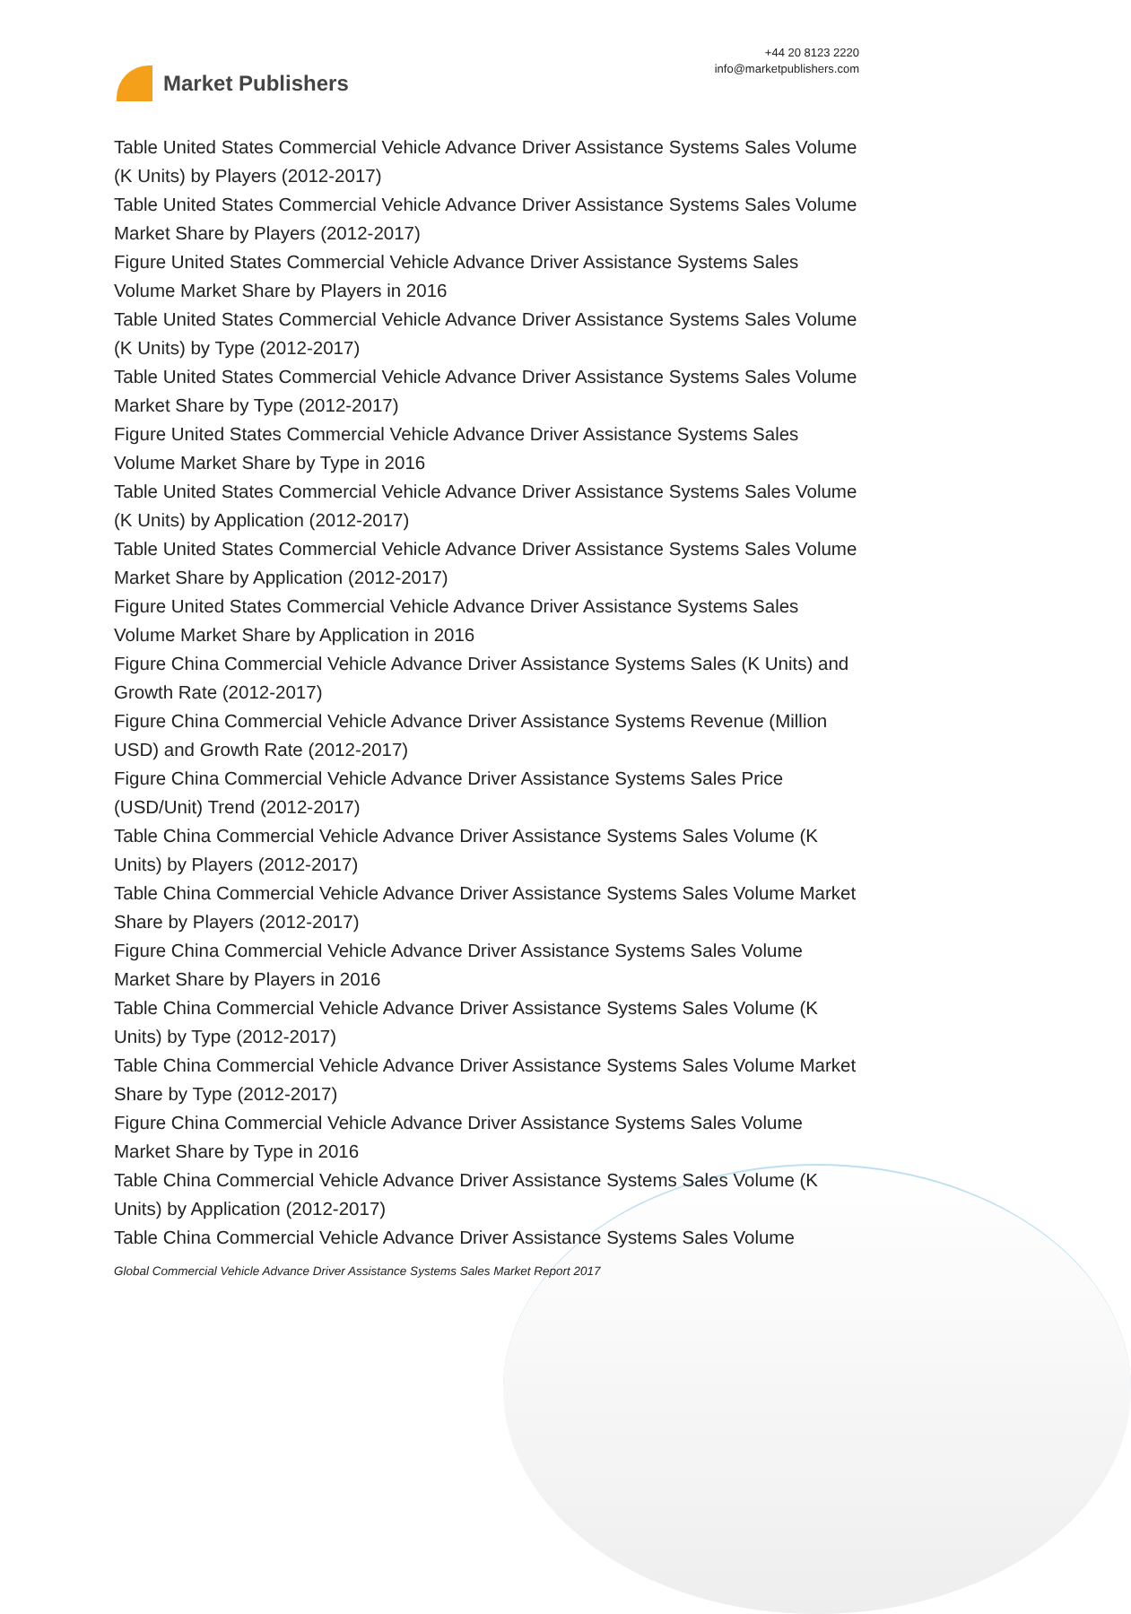Market Publishers
+44 20 8123 2220
info@marketpublishers.com
Table United States Commercial Vehicle Advance Driver Assistance Systems Sales Volume (K Units) by Players (2012-2017)
Table United States Commercial Vehicle Advance Driver Assistance Systems Sales Volume Market Share by Players (2012-2017)
Figure United States Commercial Vehicle Advance Driver Assistance Systems Sales Volume Market Share by Players in 2016
Table United States Commercial Vehicle Advance Driver Assistance Systems Sales Volume (K Units) by Type (2012-2017)
Table United States Commercial Vehicle Advance Driver Assistance Systems Sales Volume Market Share by Type (2012-2017)
Figure United States Commercial Vehicle Advance Driver Assistance Systems Sales Volume Market Share by Type in 2016
Table United States Commercial Vehicle Advance Driver Assistance Systems Sales Volume (K Units) by Application (2012-2017)
Table United States Commercial Vehicle Advance Driver Assistance Systems Sales Volume Market Share by Application (2012-2017)
Figure United States Commercial Vehicle Advance Driver Assistance Systems Sales Volume Market Share by Application in 2016
Figure China Commercial Vehicle Advance Driver Assistance Systems Sales (K Units) and Growth Rate (2012-2017)
Figure China Commercial Vehicle Advance Driver Assistance Systems Revenue (Million USD) and Growth Rate (2012-2017)
Figure China Commercial Vehicle Advance Driver Assistance Systems Sales Price (USD/Unit) Trend (2012-2017)
Table China Commercial Vehicle Advance Driver Assistance Systems Sales Volume (K Units) by Players (2012-2017)
Table China Commercial Vehicle Advance Driver Assistance Systems Sales Volume Market Share by Players (2012-2017)
Figure China Commercial Vehicle Advance Driver Assistance Systems Sales Volume Market Share by Players in 2016
Table China Commercial Vehicle Advance Driver Assistance Systems Sales Volume (K Units) by Type (2012-2017)
Table China Commercial Vehicle Advance Driver Assistance Systems Sales Volume Market Share by Type (2012-2017)
Figure China Commercial Vehicle Advance Driver Assistance Systems Sales Volume Market Share by Type in 2016
Table China Commercial Vehicle Advance Driver Assistance Systems Sales Volume (K Units) by Application (2012-2017)
Table China Commercial Vehicle Advance Driver Assistance Systems Sales Volume
Global Commercial Vehicle Advance Driver Assistance Systems Sales Market Report 2017